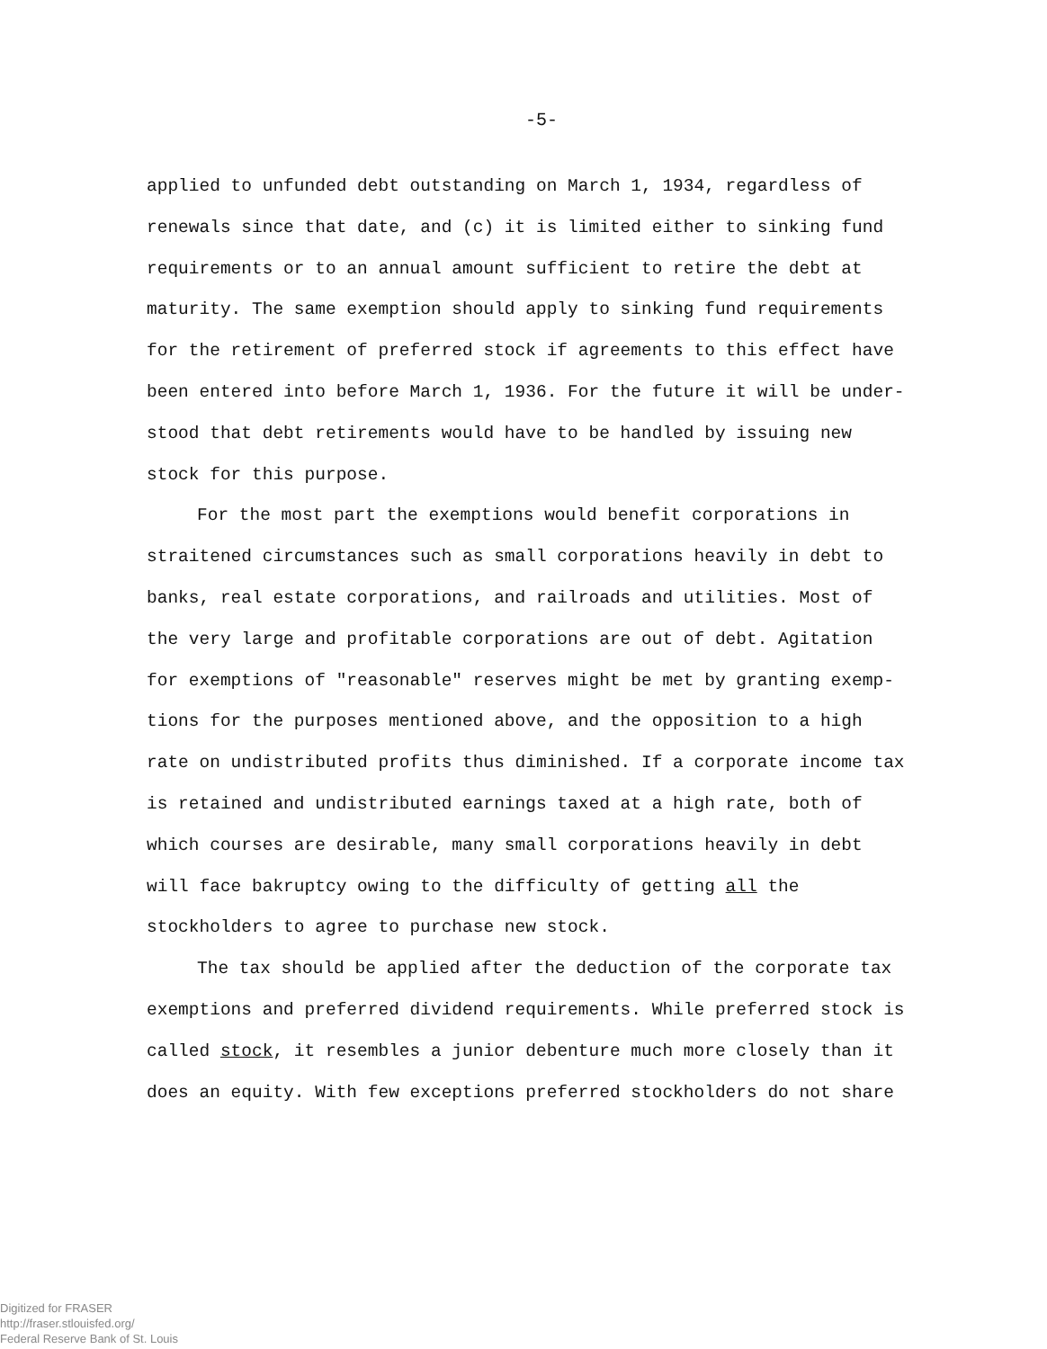-5-
applied to unfunded debt outstanding on March 1, 1934, regardless of renewals since that date, and (c) it is limited either to sinking fund requirements or to an annual amount sufficient to retire the debt at maturity. The same exemption should apply to sinking fund requirements for the retirement of preferred stock if agreements to this effect have been entered into before March 1, 1936. For the future it will be under­stood that debt retirements would have to be handled by issuing new stock for this purpose.
For the most part the exemptions would benefit corporations in straitened circumstances such as small corporations heavily in debt to banks, real estate corporations, and railroads and utilities. Most of the very large and profitable corporations are out of debt. Agitation for exemptions of "reasonable" reserves might be met by granting exemp­tions for the purposes mentioned above, and the opposition to a high rate on undistributed profits thus diminished. If a corporate income tax is retained and undistributed earnings taxed at a high rate, both of which courses are desirable, many small corporations heavily in debt will face bakruptcy owing to the difficulty of getting all the stockholders to agree to purchase new stock.
The tax should be applied after the deduction of the corporate tax exemptions and preferred dividend requirements. While preferred stock is called stock, it resembles a junior debenture much more closely than it does an equity. With few exceptions preferred stockholders do not share
Digitized for FRASER
http://fraser.stlouisfed.org/
Federal Reserve Bank of St. Louis